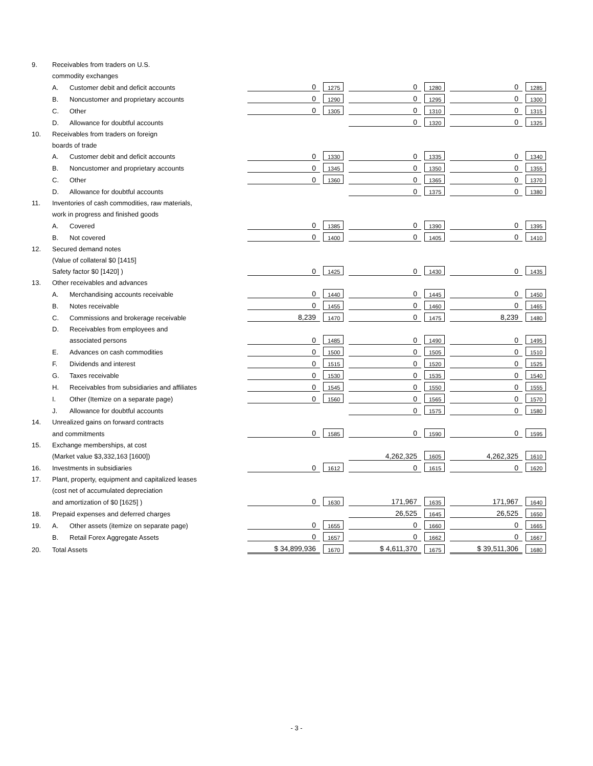| 9. | Receivables from traders on U.S. | | | | | | | |
| | commodity exchanges | | | | | | | |
| | A. | Customer debit and deficit accounts | 0 | 1275 | 0 | 1280 | 0 | 1285 |
| | B. | Noncustomer and proprietary accounts | 0 | 1290 | 0 | 1295 | 0 | 1300 |
| | C. | Other | 0 | 1305 | 0 | 1310 | 0 | 1315 |
| | D. | Allowance for doubtful accounts | | | 0 | 1320 | 0 | 1325 |
| 10. | Receivables from traders on foreign | | | | | | | |
| | boards of trade | | | | | | | |
| | A. | Customer debit and deficit accounts | 0 | 1330 | 0 | 1335 | 0 | 1340 |
| | B. | Noncustomer and proprietary accounts | 0 | 1345 | 0 | 1350 | 0 | 1355 |
| | C. | Other | 0 | 1360 | 0 | 1365 | 0 | 1370 |
| | D. | Allowance for doubtful accounts | | | 0 | 1375 | 0 | 1380 |
| 11. | Inventories of cash commodities, raw materials, | | | | | | | |
| | work in progress and finished goods | | | | | | | |
| | A. | Covered | 0 | 1385 | 0 | 1390 | 0 | 1395 |
| | B. | Not covered | 0 | 1400 | 0 | 1405 | 0 | 1410 |
| 12. | Secured demand notes | | | | | | | |
| | (Value of collateral $0 [1415] | | | | | | | |
| | Safety factor $0 [1420] ) | | 0 | 1425 | 0 | 1430 | 0 | 1435 |
| 13. | Other receivables and advances | | | | | | | |
| | A. | Merchandising accounts receivable | 0 | 1440 | 0 | 1445 | 0 | 1450 |
| | B. | Notes receivable | 0 | 1455 | 0 | 1460 | 0 | 1465 |
| | C. | Commissions and brokerage receivable | 8,239 | 1470 | 0 | 1475 | 8,239 | 1480 |
| | D. | Receivables from employees and | | | | | | |
| | | associated persons | 0 | 1485 | 0 | 1490 | 0 | 1495 |
| | E. | Advances on cash commodities | 0 | 1500 | 0 | 1505 | 0 | 1510 |
| | F. | Dividends and interest | 0 | 1515 | 0 | 1520 | 0 | 1525 |
| | G. | Taxes receivable | 0 | 1530 | 0 | 1535 | 0 | 1540 |
| | H. | Receivables from subsidiaries and affiliates | 0 | 1545 | 0 | 1550 | 0 | 1555 |
| | I. | Other (Itemize on a separate page) | 0 | 1560 | 0 | 1565 | 0 | 1570 |
| | J. | Allowance for doubtful accounts | | | 0 | 1575 | 0 | 1580 |
| 14. | Unrealized gains on forward contracts | | | | | | | |
| | and commitments | | 0 | 1585 | 0 | 1590 | 0 | 1595 |
| 15. | Exchange memberships, at cost | | | | | | | |
| | (Market value $3,332,163 [1600]) | | | | 4,262,325 | 1605 | 4,262,325 | 1610 |
| 16. | Investments in subsidiaries | | 0 | 1612 | 0 | 1615 | 0 | 1620 |
| 17. | Plant, property, equipment and capitalized leases | | | | | | | |
| | (cost net of accumulated depreciation | | | | | | | |
| | and amortization of $0 [1625] ) | | 0 | 1630 | 171,967 | 1635 | 171,967 | 1640 |
| 18. | Prepaid expenses and deferred charges | | | | 26,525 | 1645 | 26,525 | 1650 |
| 19. | A. | Other assets (itemize on separate page) | 0 | 1655 | 0 | 1660 | 0 | 1665 |
| | B. | Retail Forex Aggregate Assets | 0 | 1657 | 0 | 1662 | 0 | 1667 |
| 20. | Total Assets | | $ 34,899,936 | 1670 | $ 4,611,370 | 1675 | $ 39,511,306 | 1680 |
- 3 -